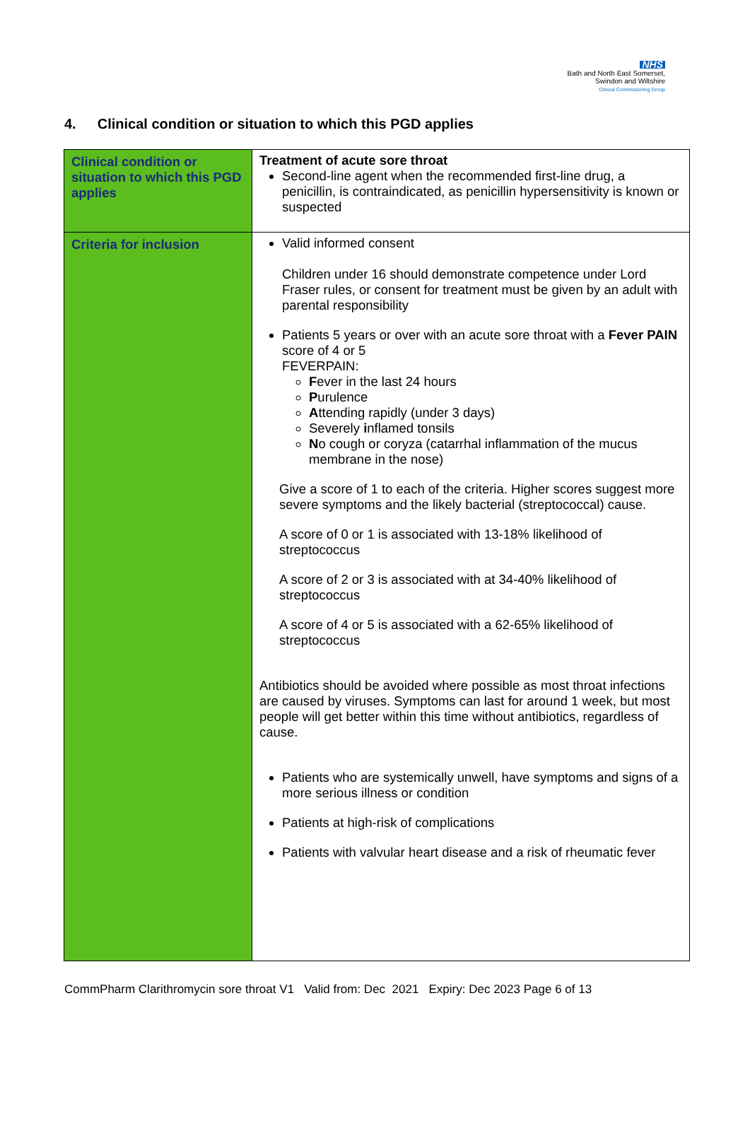NHS
Bath and North East Somerset,
Swindon and Wiltshire
Clinical Commissioning Group
4. Clinical condition or situation to which this PGD applies
| Clinical condition or situation to which this PGD applies | Treatment of acute sore throat Second-line agent when the recommended first-line drug, a penicillin, is contraindicated, as penicillin hypersensitivity is known or suspected |
| Criteria for inclusion | Valid informed consent Children under 16 should demonstrate competence under Lord Fraser rules, or consent for treatment must be given by an adult with parental responsibility Patients 5 years or over with an acute sore throat with a Fever PAIN score of 4 or 5 FEVERPAIN: F ever in the last 24 hours P urulence A ttending rapidly (under 3 days) Severely i nflamed tonsils N o cough or coryza (catarrhal inflammation of the mucus membrane in the nose) Give a score of 1 to each of the criteria. Higher scores suggest more severe symptoms and the likely bacterial (streptococcal) cause. A score of 0 or 1 is associated with 13-18% likelihood of streptococcus A score of 2 or 3 is associated with at 34-40% likelihood of streptococcus A score of 4 or 5 is associated with a 62-65% likelihood of streptococcus Antibiotics should be avoided where possible as most throat infections are caused by viruses. Symptoms can last for around 1 week, but most people will get better within this time without antibiotics, regardless of cause. Patients who are systemically unwell, have symptoms and signs of a more serious illness or condition Patients at high-risk of complications Patients with valvular heart disease and a risk of rheumatic fever |
CommPharm Clarithromycin sore throat V1 Valid from: Dec 2021 Expiry: Dec 2023 Page 6 of 13